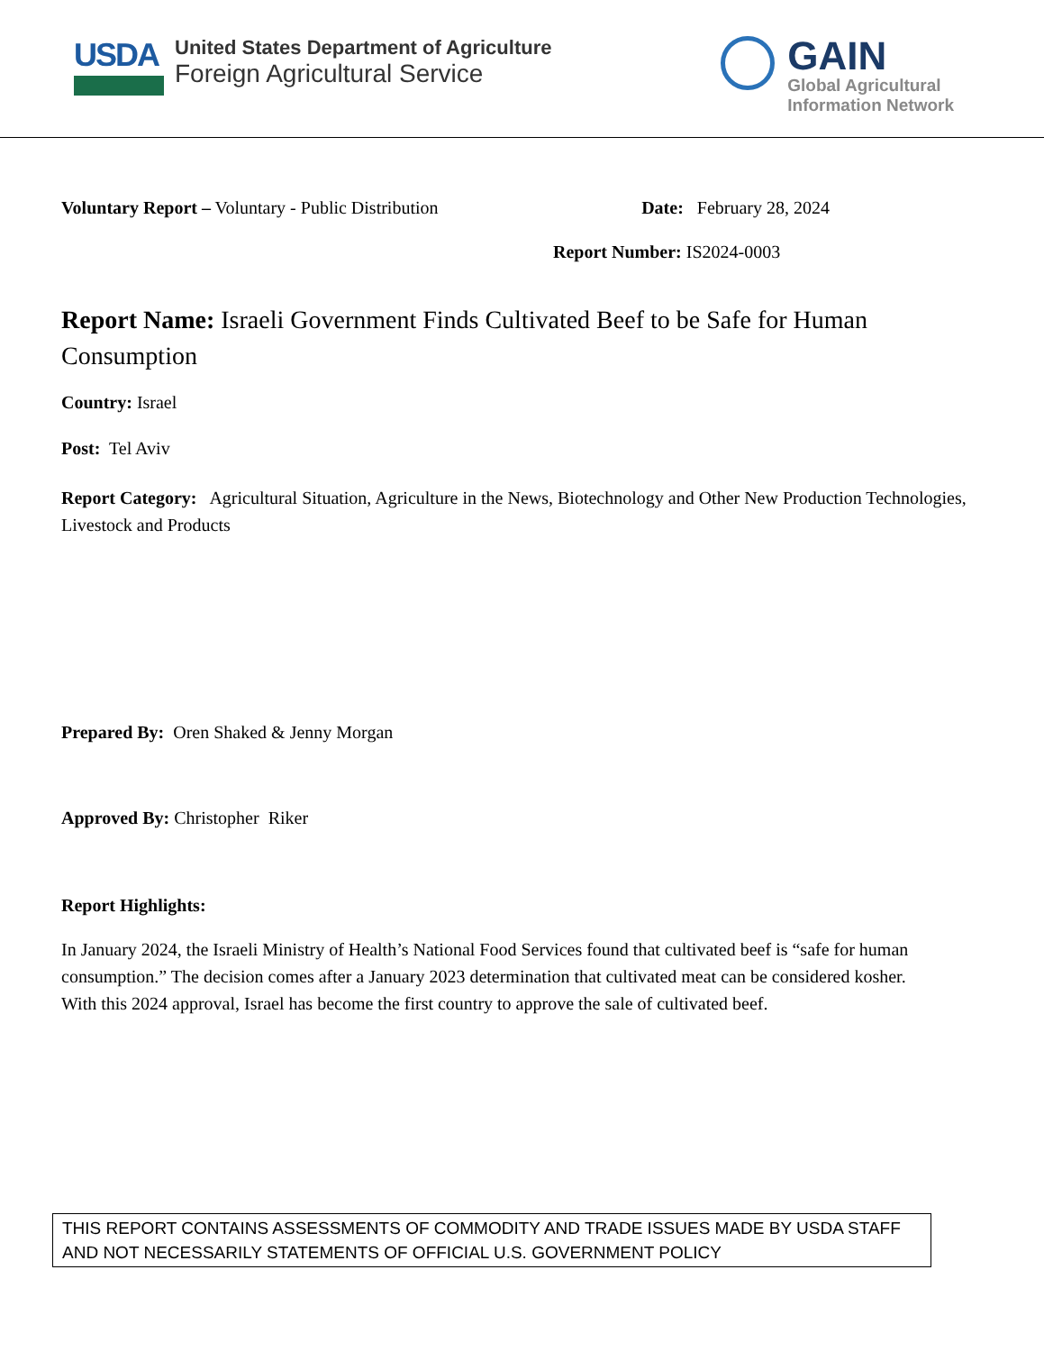USDA
United States Department of Agriculture
Foreign Agricultural Service
GAIN
Global Agricultural
Information Network
Voluntary Report – Voluntary - Public Distribution
Date: February 28, 2024
Report Number: IS2024-0003
Report Name: Israeli Government Finds Cultivated Beef to be Safe for Human Consumption
Country: Israel
Post: Tel Aviv
Report Category: Agricultural Situation, Agriculture in the News, Biotechnology and Other New Production Technologies, Livestock and Products
Prepared By: Oren Shaked & Jenny Morgan
Approved By: Christopher Riker
Report Highlights:
In January 2024, the Israeli Ministry of Health’s National Food Services found that cultivated beef is “safe for human consumption.” The decision comes after a January 2023 determination that cultivated meat can be considered kosher. With this 2024 approval, Israel has become the first country to approve the sale of cultivated beef.
THIS REPORT CONTAINS ASSESSMENTS OF COMMODITY AND TRADE ISSUES MADE BY USDA STAFF AND NOT NECESSARILY STATEMENTS OF OFFICIAL U.S. GOVERNMENT POLICY